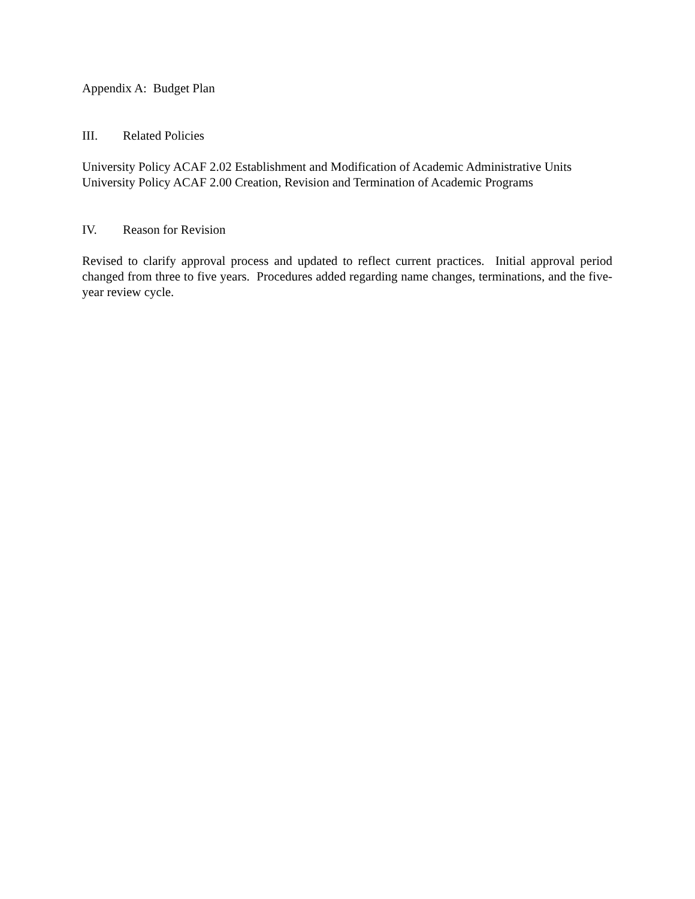Appendix A: Budget Plan
III. Related Policies
University Policy ACAF 2.02 Establishment and Modification of Academic Administrative Units
University Policy ACAF 2.00 Creation, Revision and Termination of Academic Programs
IV. Reason for Revision
Revised to clarify approval process and updated to reflect current practices. Initial approval period changed from three to five years. Procedures added regarding name changes, terminations, and the five-year review cycle.